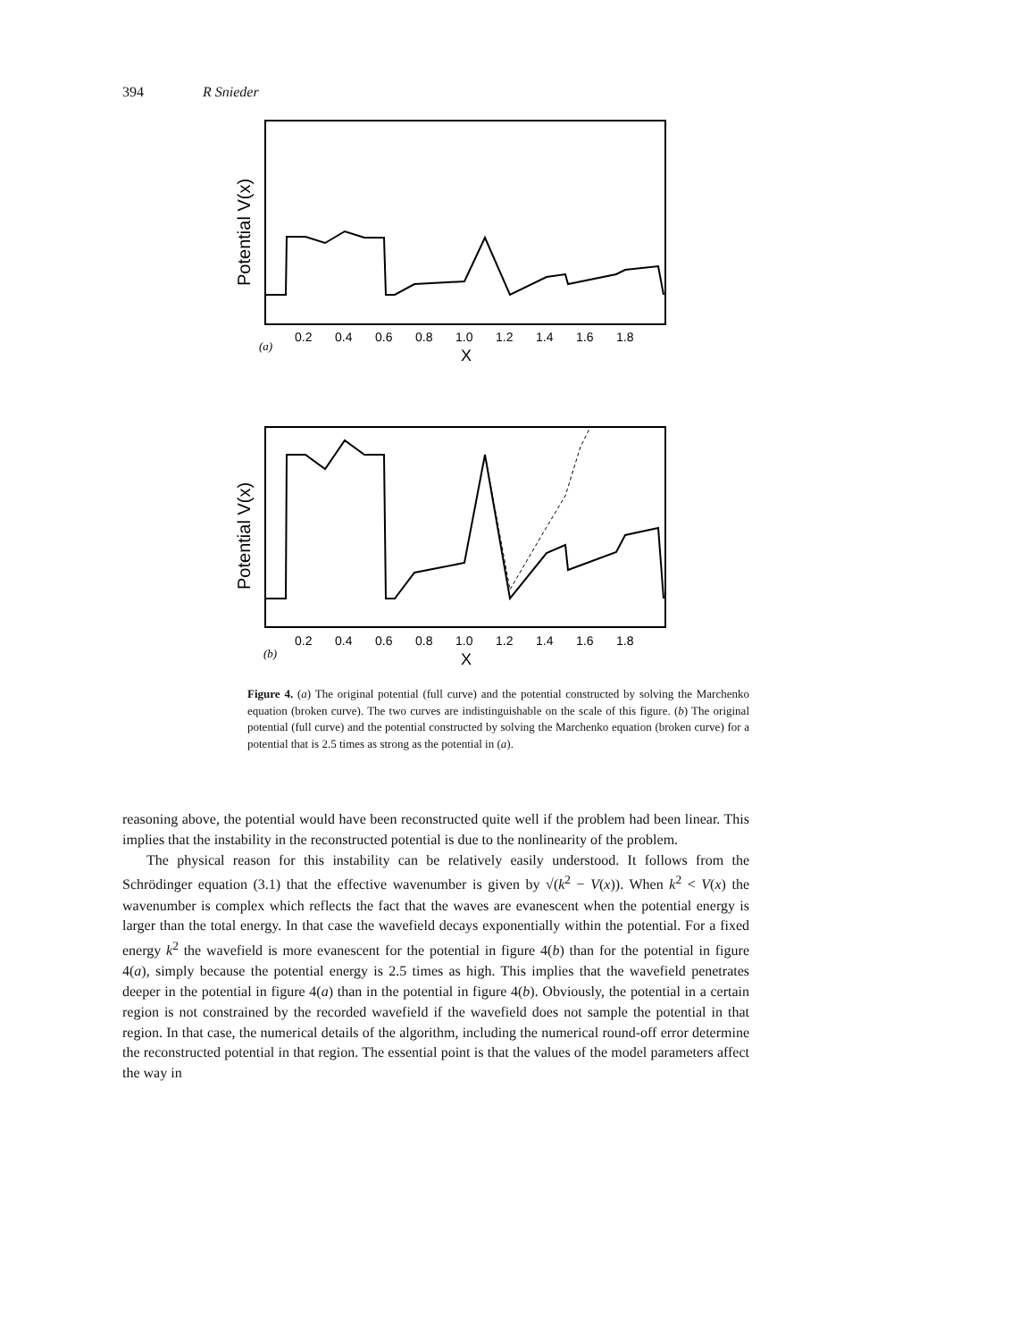394 R Snieder
Potential V(x)
0.2
0.4
0.6
0.8
1.0
1.2
1.4
1.6
1.8
X
(a)
Potential V(x)
0.2
0.4
0.6
0.8
1.0
1.2
1.4
1.6
1.8
X
(b)
Figure 4. (a) The original potential (full curve) and the potential constructed by solving the Marchenko equation (broken curve). The two curves are indistinguishable on the scale of this figure. (b) The original potential (full curve) and the potential constructed by solving the Marchenko equation (broken curve) for a potential that is 2.5 times as strong as the potential in (a).
reasoning above, the potential would have been reconstructed quite well if the problem had been linear. This implies that the instability in the reconstructed potential is due to the nonlinearity of the problem.
The physical reason for this instability can be relatively easily understood. It follows from the Schrödinger equation (3.1) that the effective wavenumber is given by √(k<sup>2</sup> − V(x)). When k<sup>2</sup> < V(x) the wavenumber is complex which reflects the fact that the waves are evanescent when the potential energy is larger than the total energy. In that case the wavefield decays exponentially within the potential. For a fixed energy k<sup>2</sup> the wavefield is more evanescent for the potential in figure 4(b) than for the potential in figure 4(a), simply because the potential energy is 2.5 times as high. This implies that the wavefield penetrates deeper in the potential in figure 4(a) than in the potential in figure 4(b). Obviously, the potential in a certain region is not constrained by the recorded wavefield if the wavefield does not sample the potential in that region. In that case, the numerical details of the algorithm, including the numerical round-off error determine the reconstructed potential in that region. The essential point is that the values of the model parameters affect the way in